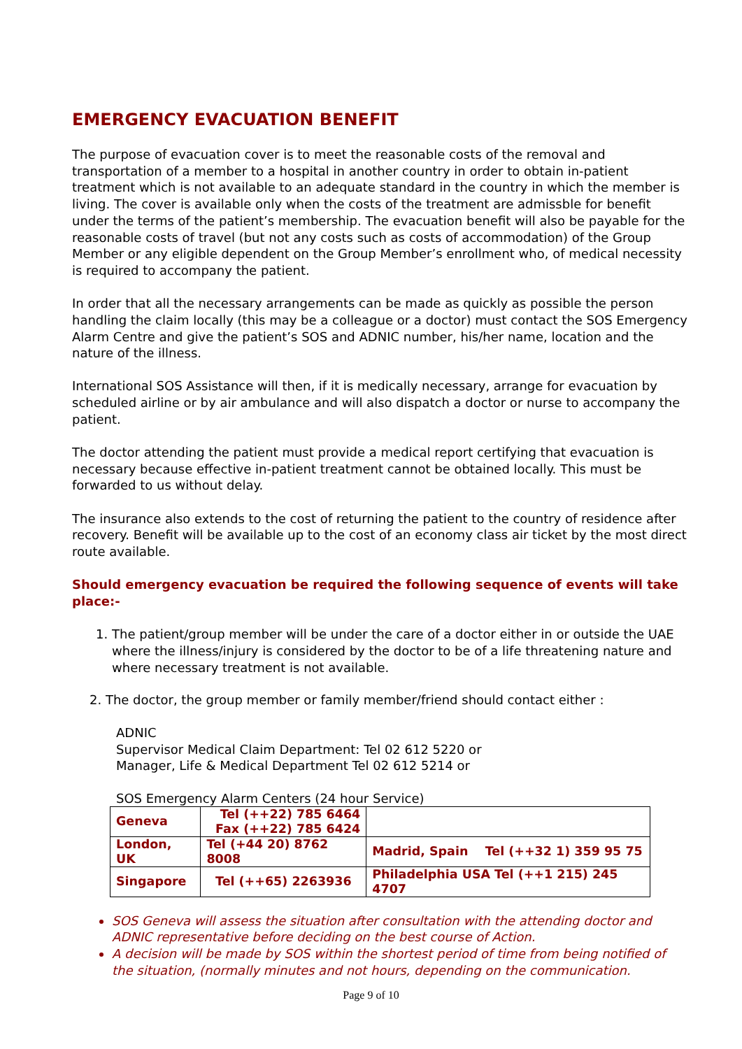EMERGENCY EVACUATION BENEFIT
The purpose of evacuation cover is to meet the reasonable costs of the removal and transportation of a member to a hospital in another country in order to obtain in-patient treatment which is not available to an adequate standard in the country in which the member is living. The cover is available only when the costs of the treatment are admissble for benefit under the terms of the patient’s membership. The evacuation benefit will also be payable for the reasonable costs of travel (but not any costs such as costs of accommodation) of the Group Member or any eligible dependent on the Group Member’s enrollment who, of medical necessity is required to accompany the patient.
In order that all the necessary arrangements can be made as quickly as possible the person handling the claim locally (this may be a colleague or a doctor) must contact the SOS Emergency Alarm Centre and give the patient’s SOS and ADNIC number, his/her name, location and the nature of the illness.
International SOS Assistance will then, if it is medically necessary, arrange for evacuation by scheduled airline or by air ambulance and will also dispatch a doctor or nurse to accompany the patient.
The doctor attending the patient must provide a medical report certifying that evacuation is necessary because effective in-patient treatment cannot be obtained locally. This must be forwarded to us without delay.
The insurance also extends to the cost of returning the patient to the country of residence after recovery. Benefit will be available up to the cost of an economy class air ticket by the most direct route available.
Should emergency evacuation be required the following sequence of events will take place:-
1. The patient/group member will be under the care of a doctor either in or outside the UAE where the illness/injury is considered by the doctor to be of a life threatening nature and where necessary treatment is not available.
2. The doctor, the group member or family member/friend should contact either :
ADNIC
Supervisor Medical Claim Department: Tel 02 612 5220 or
Manager, Life & Medical Department Tel 02 612 5214 or
SOS Emergency Alarm Centers (24 hour Service)
| Geneva | Tel (++22) 785 6464 Fax (++22) 785 6424 | |
| London, UK | Tel (+44 20) 8762 8008 | Madrid, Spain Tel (++32 1) 359 95 75 |
| Singapore | Tel (++65) 2263936 | Philadelphia USA Tel (++1 215) 245 4707 |
SOS Geneva will assess the situation after consultation with the attending doctor and ADNIC representative before deciding on the best course of Action.
A decision will be made by SOS within the shortest period of time from being notified of the situation, (normally minutes and not hours, depending on the communication.
Page 9 of 10